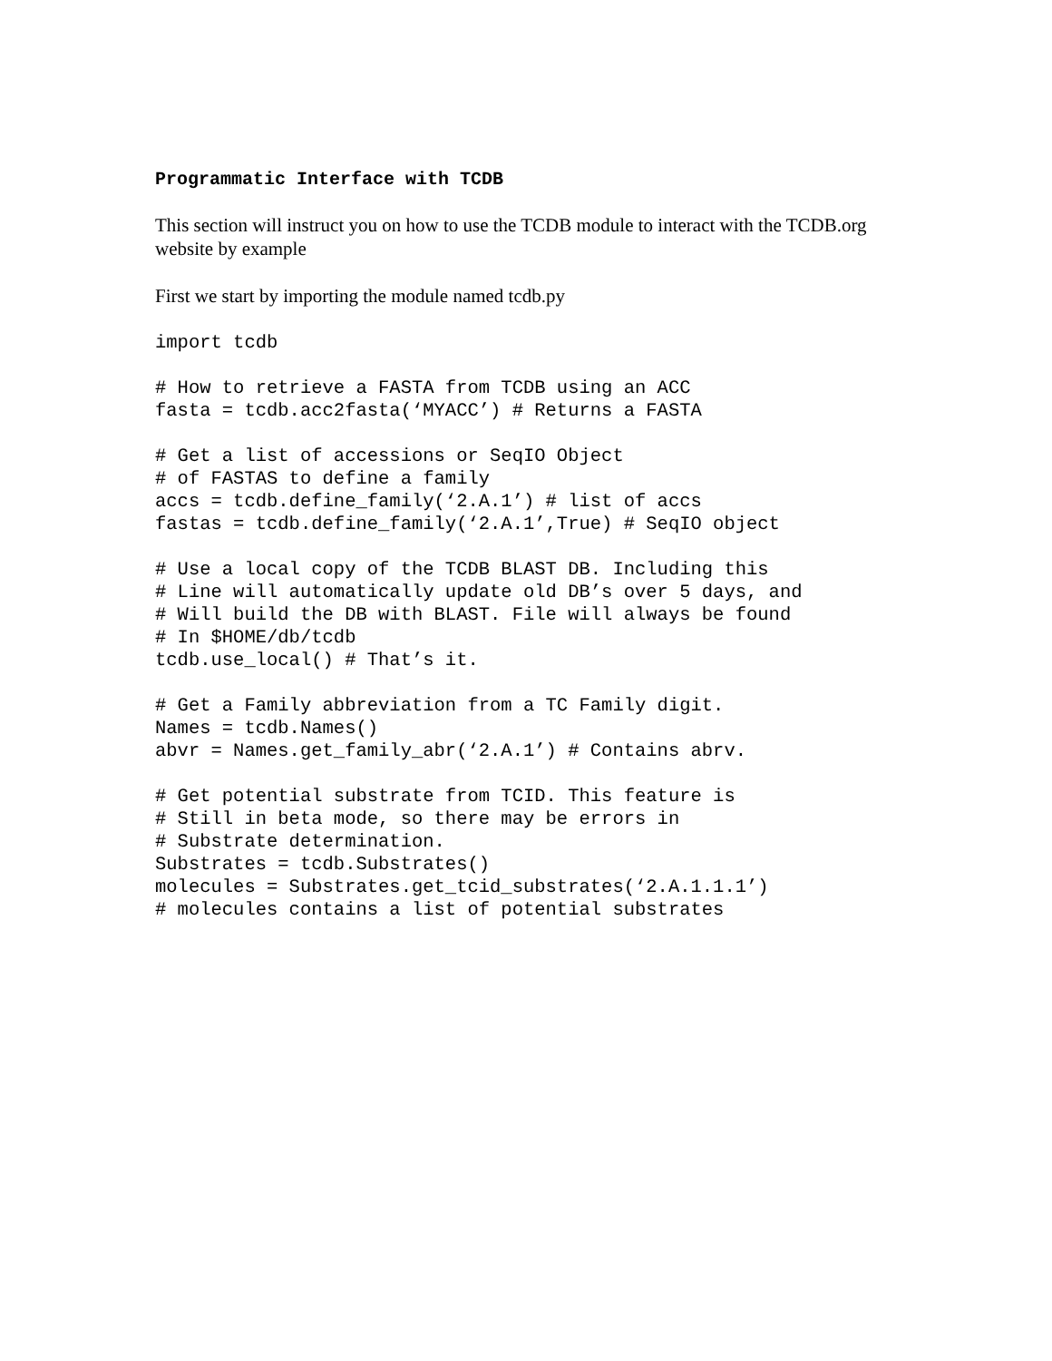Programmatic Interface with TCDB
This section will instruct you on how to use the TCDB module to interact with the TCDB.org website by example
First we start by importing the module named tcdb.py
import tcdb
# How to retrieve a FASTA from TCDB using an ACC
fasta = tcdb.acc2fasta(‘MYACC’) # Returns a FASTA
# Get a list of accessions or SeqIO Object
# of FASTAS to define a family
accs = tcdb.define_family(‘2.A.1’) # list of accs
fastas = tcdb.define_family(‘2.A.1’,True) # SeqIO object
# Use a local copy of the TCDB BLAST DB. Including this
# Line will automatically update old DB’s over 5 days, and
# Will build the DB with BLAST. File will always be found
# In $HOME/db/tcdb
tcdb.use_local() # That’s it.
# Get a Family abbreviation from a TC Family digit.
Names = tcdb.Names()
abvr = Names.get_family_abr(‘2.A.1’) # Contains abrv.
# Get potential substrate from TCID. This feature is
# Still in beta mode, so there may be errors in
# Substrate determination.
Substrates = tcdb.Substrates()
molecules = Substrates.get_tcid_substrates(‘2.A.1.1.1’)
# molecules contains a list of potential substrates